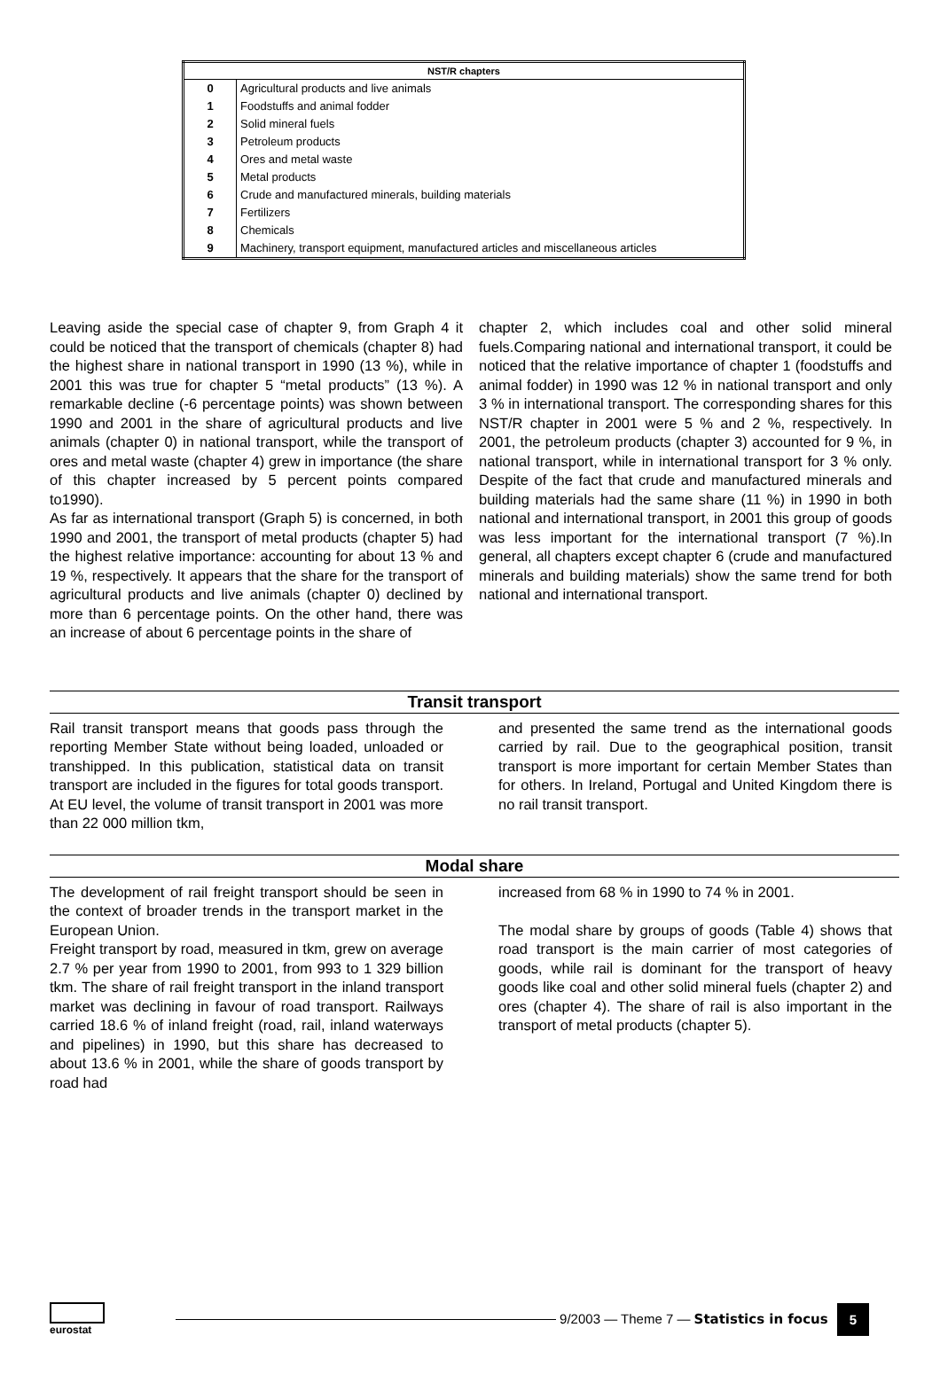| NST/R chapters | |
| --- | --- |
| 0 | Agricultural products and live animals |
| 1 | Foodstuffs and animal fodder |
| 2 | Solid mineral fuels |
| 3 | Petroleum products |
| 4 | Ores and metal waste |
| 5 | Metal products |
| 6 | Crude and manufactured minerals, building materials |
| 7 | Fertilizers |
| 8 | Chemicals |
| 9 | Machinery, transport equipment, manufactured articles and miscellaneous articles |
Leaving aside the special case of chapter 9, from Graph 4 it could be noticed that the transport of chemicals (chapter 8) had the highest share in national transport in 1990 (13 %), while in 2001 this was true for chapter 5 “metal products” (13 %). A remarkable decline (-6 percentage points) was shown between 1990 and 2001 in the share of agricultural products and live animals (chapter 0) in national transport, while the transport of ores and metal waste (chapter 4) grew in importance (the share of this chapter increased by 5 percent points compared to1990).
As far as international transport (Graph 5) is concerned, in both 1990 and 2001, the transport of metal products (chapter 5) had the highest relative importance: accounting for about 13 % and 19 %, respectively. It appears that the share for the transport of agricultural products and live animals (chapter 0) declined by more than 6 percentage points. On the other hand, there was an increase of about 6 percentage points in the share of
chapter 2, which includes coal and other solid mineral fuels.Comparing national and international transport, it could be noticed that the relative importance of chapter 1 (foodstuffs and animal fodder) in 1990 was 12 % in national transport and only 3 % in international transport. The corresponding shares for this NST/R chapter in 2001 were 5 % and 2 %, respectively. In 2001, the petroleum products (chapter 3) accounted for 9 %, in national transport, while in international transport for 3 % only. Despite of the fact that crude and manufactured minerals and building materials had the same share (11 %) in 1990 in both national and international transport, in 2001 this group of goods was less important for the international transport (7 %).In general, all chapters except chapter 6 (crude and manufactured minerals and building materials) show the same trend for both national and international transport.
Transit transport
Rail transit transport means that goods pass through the reporting Member State without being loaded, unloaded or transhipped. In this publication, statistical data on transit transport are included in the figures for total goods transport. At EU level, the volume of transit transport in 2001 was more than 22 000 million tkm,
and presented the same trend as the international goods carried by rail. Due to the geographical position, transit transport is more important for certain Member States than for others. In Ireland, Portugal and United Kingdom there is no rail transit transport.
Modal share
The development of rail freight transport should be seen in the context of broader trends in the transport market in the European Union.
Freight transport by road, measured in tkm, grew on average 2.7 % per year from 1990 to 2001, from 993 to 1 329 billion tkm. The share of rail freight transport in the inland transport market was declining in favour of road transport. Railways carried 18.6 % of inland freight (road, rail, inland waterways and pipelines) in 1990, but this share has decreased to about 13.6 % in 2001, while the share of goods transport by road had
increased from 68 % in 1990 to 74 % in 2001.
The modal share by groups of goods (Table 4) shows that road transport is the main carrier of most categories of goods, while rail is dominant for the transport of heavy goods like coal and other solid mineral fuels (chapter 2) and ores (chapter 4). The share of rail is also important in the transport of metal products (chapter 5).
eurostat
9/2003 — Theme 7 — Statistics in focus 5